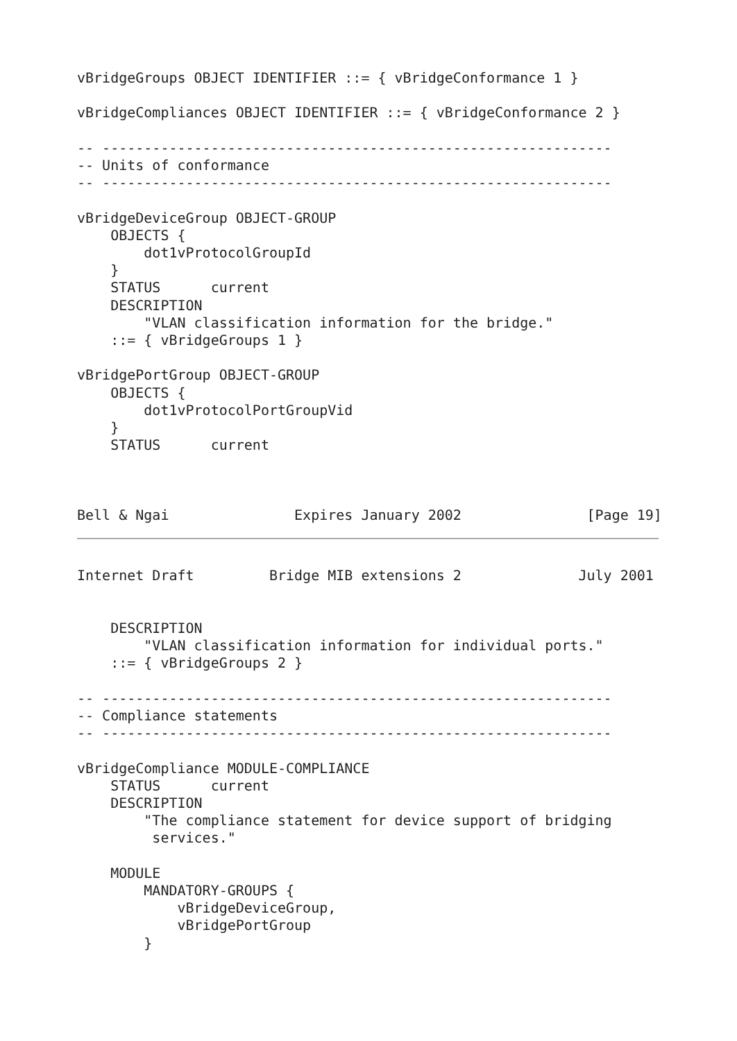vBridgeGroups OBJECT IDENTIFIER ::= { vBridgeConformance 1 }

vBridgeCompliances OBJECT IDENTIFIER ::= { vBridgeConformance 2 }

-- -------------------------------------------------------------
-- Units of conformance
-- -------------------------------------------------------------

vBridgeDeviceGroup OBJECT-GROUP
    OBJECTS {
        dot1vProtocolGroupId
    }
    STATUS      current
    DESCRIPTION
        "VLAN classification information for the bridge."
    ::= { vBridgeGroups 1 }

vBridgePortGroup OBJECT-GROUP
    OBJECTS {
        dot1vProtocolPortGroupVid
    }
    STATUS      current



Bell & Ngai               Expires January 2002               [Page 19]
Internet Draft         Bridge MIB extensions 2              July 2001


    DESCRIPTION
        "VLAN classification information for individual ports."
    ::= { vBridgeGroups 2 }

-- -------------------------------------------------------------
-- Compliance statements
-- -------------------------------------------------------------

vBridgeCompliance MODULE-COMPLIANCE
    STATUS      current
    DESCRIPTION
        "The compliance statement for device support of bridging
         services."

    MODULE
        MANDATORY-GROUPS {
            vBridgeDeviceGroup,
            vBridgePortGroup
        }